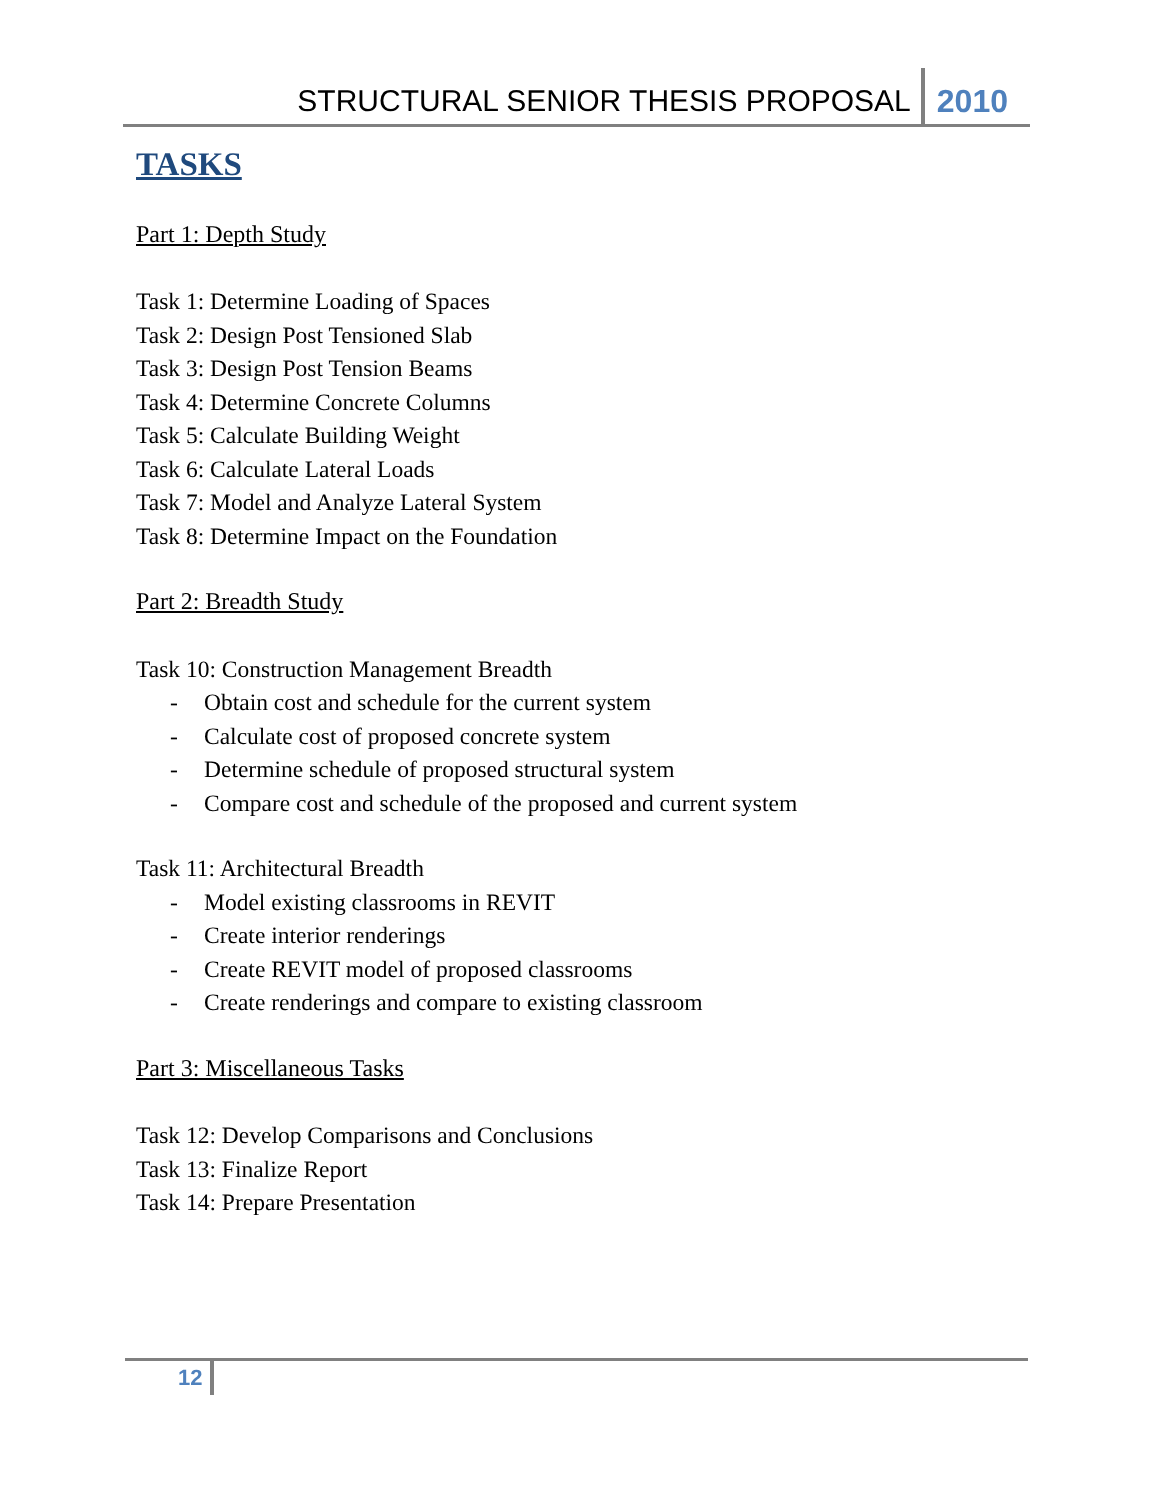STRUCTURAL SENIOR THESIS PROPOSAL 2010
TASKS
Part 1: Depth Study
Task 1: Determine Loading of Spaces
Task 2: Design Post Tensioned Slab
Task 3: Design Post Tension Beams
Task 4: Determine Concrete Columns
Task 5: Calculate Building Weight
Task 6: Calculate Lateral Loads
Task 7: Model and Analyze Lateral System
Task 8: Determine Impact on the Foundation
Part 2: Breadth Study
Task 10: Construction Management Breadth
- Obtain cost and schedule for the current system
- Calculate cost of proposed concrete system
- Determine schedule of proposed structural system
- Compare cost and schedule of the proposed and current system
Task 11: Architectural Breadth
- Model existing classrooms in REVIT
- Create interior renderings
- Create REVIT model of proposed classrooms
- Create renderings and compare to existing classroom
Part 3: Miscellaneous Tasks
Task 12: Develop Comparisons and Conclusions
Task 13: Finalize Report
Task 14: Prepare Presentation
12